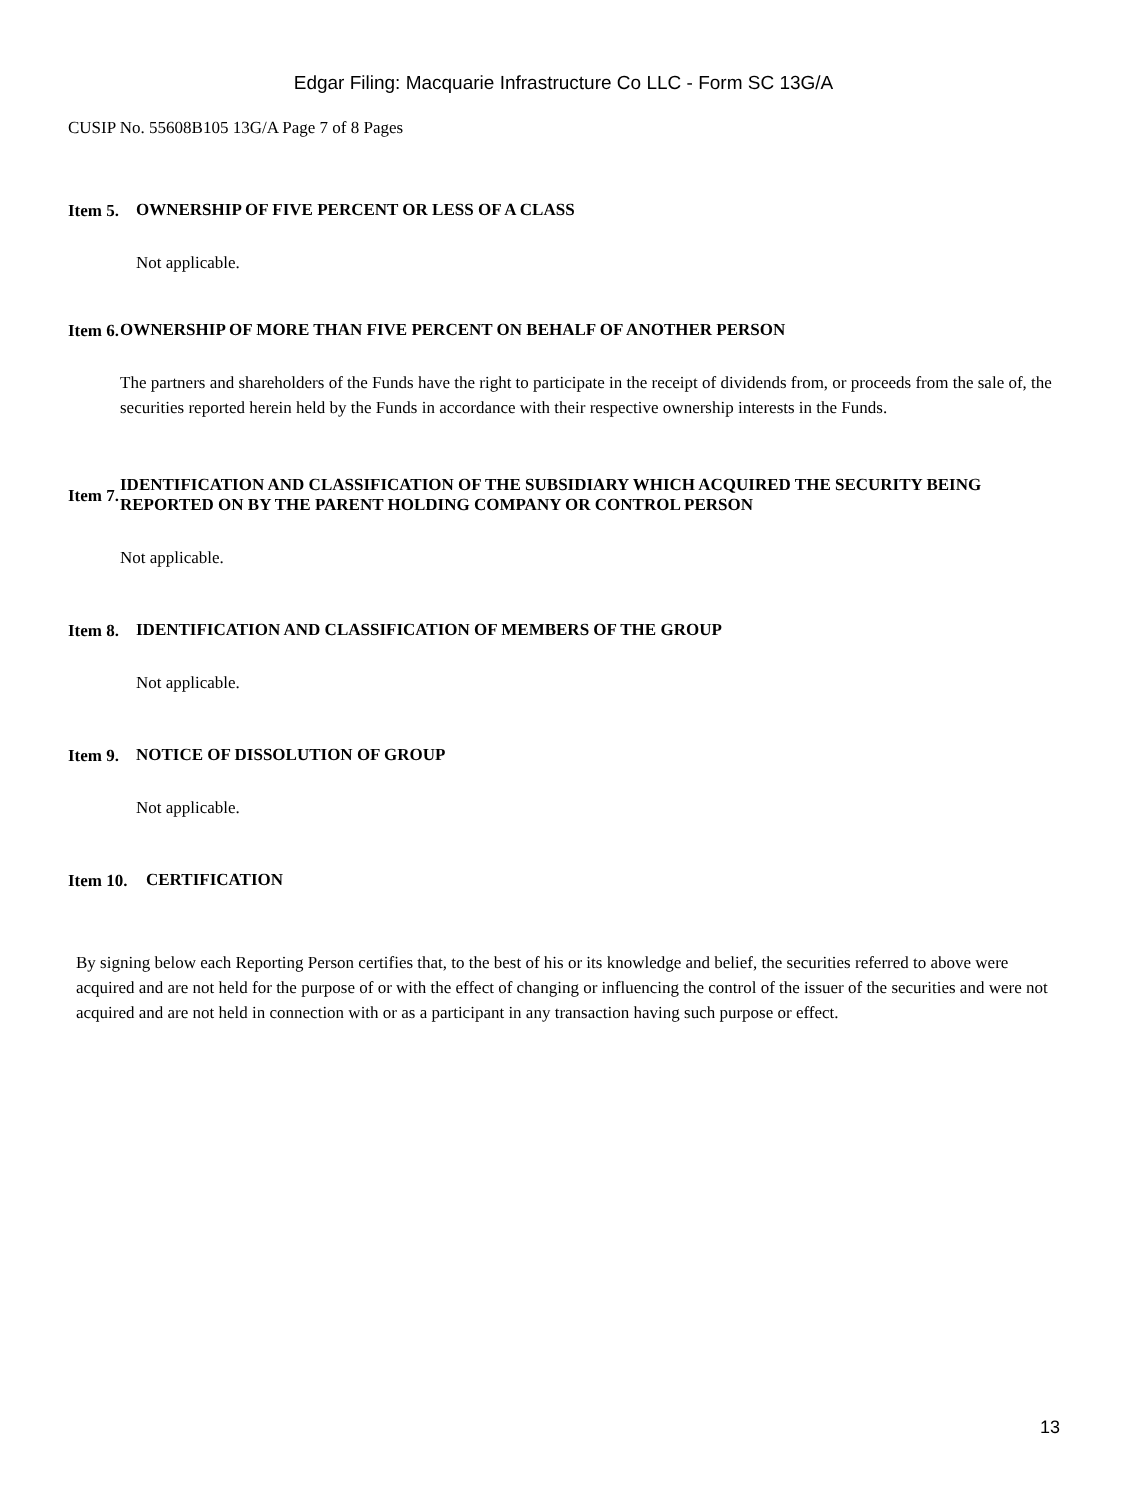Edgar Filing: Macquarie Infrastructure Co LLC - Form SC 13G/A
CUSIP No. 55608B105 13G/A Page 7 of 8 Pages
Item 5. OWNERSHIP OF FIVE PERCENT OR LESS OF A CLASS
Not applicable.
Item 6. OWNERSHIP OF MORE THAN FIVE PERCENT ON BEHALF OF ANOTHER PERSON
The partners and shareholders of the Funds have the right to participate in the receipt of dividends from, or proceeds from the sale of, the securities reported herein held by the Funds in accordance with their respective ownership interests in the Funds.
Item 7. IDENTIFICATION AND CLASSIFICATION OF THE SUBSIDIARY WHICH ACQUIRED THE SECURITY BEING REPORTED ON BY THE PARENT HOLDING COMPANY OR CONTROL PERSON
Not applicable.
Item 8. IDENTIFICATION AND CLASSIFICATION OF MEMBERS OF THE GROUP
Not applicable.
Item 9. NOTICE OF DISSOLUTION OF GROUP
Not applicable.
Item 10. CERTIFICATION
By signing below each Reporting Person certifies that, to the best of his or its knowledge and belief, the securities referred to above were acquired and are not held for the purpose of or with the effect of changing or influencing the control of the issuer of the securities and were not acquired and are not held in connection with or as a participant in any transaction having such purpose or effect.
13